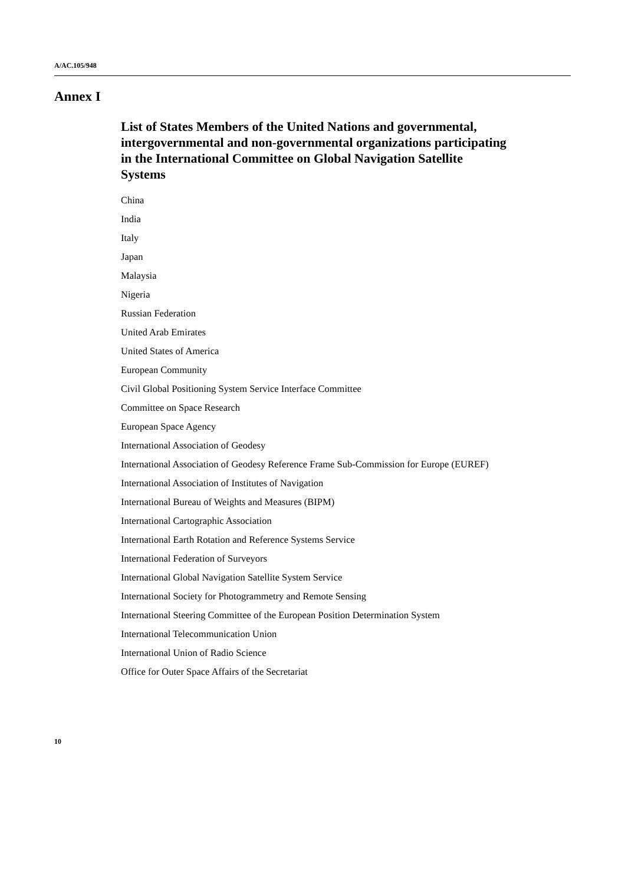A/AC.105/948
Annex I
List of States Members of the United Nations and governmental, intergovernmental and non-governmental organizations participating in the International Committee on Global Navigation Satellite Systems
China
India
Italy
Japan
Malaysia
Nigeria
Russian Federation
United Arab Emirates
United States of America
European Community
Civil Global Positioning System Service Interface Committee
Committee on Space Research
European Space Agency
International Association of Geodesy
International Association of Geodesy Reference Frame Sub-Commission for Europe (EUREF)
International Association of Institutes of Navigation
International Bureau of Weights and Measures (BIPM)
International Cartographic Association
International Earth Rotation and Reference Systems Service
International Federation of Surveyors
International Global Navigation Satellite System Service
International Society for Photogrammetry and Remote Sensing
International Steering Committee of the European Position Determination System
International Telecommunication Union
International Union of Radio Science
Office for Outer Space Affairs of the Secretariat
10